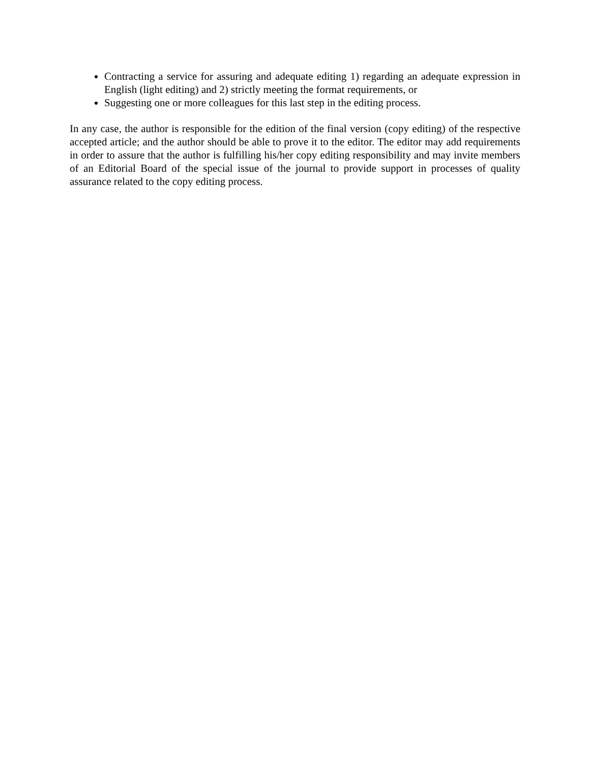Contracting a service for assuring and adequate editing 1) regarding an adequate expression in English (light editing) and 2) strictly meeting the format requirements, or
Suggesting one or more colleagues for this last step in the editing process.
In any case, the author is responsible for the edition of the final version (copy editing) of the respective accepted article; and the author should be able to prove it to the editor. The editor may add requirements in order to assure that the author is fulfilling his/her copy editing responsibility and may invite members of an Editorial Board of the special issue of the journal to provide support in processes of quality assurance related to the copy editing process.